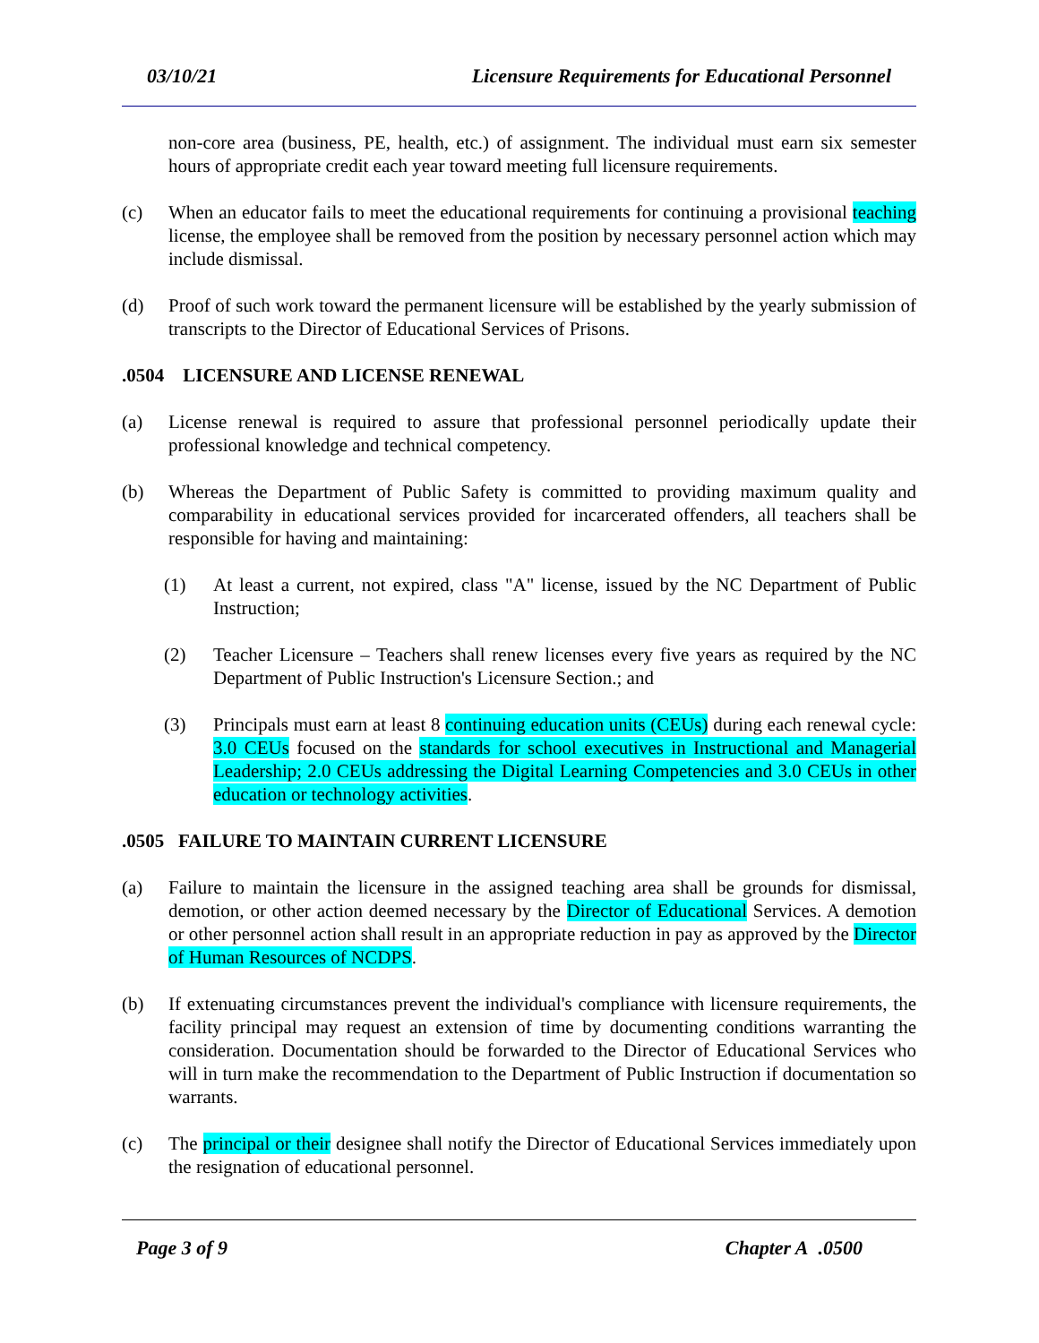03/10/21 Licensure Requirements for Educational Personnel
non-core area (business, PE, health, etc.) of assignment. The individual must earn six semester hours of appropriate credit each year toward meeting full licensure requirements.
(c) When an educator fails to meet the educational requirements for continuing a provisional teaching license, the employee shall be removed from the position by necessary personnel action which may include dismissal.
(d) Proof of such work toward the permanent licensure will be established by the yearly submission of transcripts to the Director of Educational Services of Prisons.
.0504 LICENSURE AND LICENSE RENEWAL
(a) License renewal is required to assure that professional personnel periodically update their professional knowledge and technical competency.
(b) Whereas the Department of Public Safety is committed to providing maximum quality and comparability in educational services provided for incarcerated offenders, all teachers shall be responsible for having and maintaining:
(1) At least a current, not expired, class "A" license, issued by the NC Department of Public Instruction;
(2) Teacher Licensure – Teachers shall renew licenses every five years as required by the NC Department of Public Instruction's Licensure Section.; and
(3) Principals must earn at least 8 continuing education units (CEUs) during each renewal cycle: 3.0 CEUs focused on the standards for school executives in Instructional and Managerial Leadership; 2.0 CEUs addressing the Digital Learning Competencies and 3.0 CEUs in other education or technology activities.
.0505 FAILURE TO MAINTAIN CURRENT LICENSURE
(a) Failure to maintain the licensure in the assigned teaching area shall be grounds for dismissal, demotion, or other action deemed necessary by the Director of Educational Services. A demotion or other personnel action shall result in an appropriate reduction in pay as approved by the Director of Human Resources of NCDPS.
(b) If extenuating circumstances prevent the individual's compliance with licensure requirements, the facility principal may request an extension of time by documenting conditions warranting the consideration. Documentation should be forwarded to the Director of Educational Services who will in turn make the recommendation to the Department of Public Instruction if documentation so warrants.
(c) The principal or their designee shall notify the Director of Educational Services immediately upon the resignation of educational personnel.
Page 3 of 9 Chapter A .0500